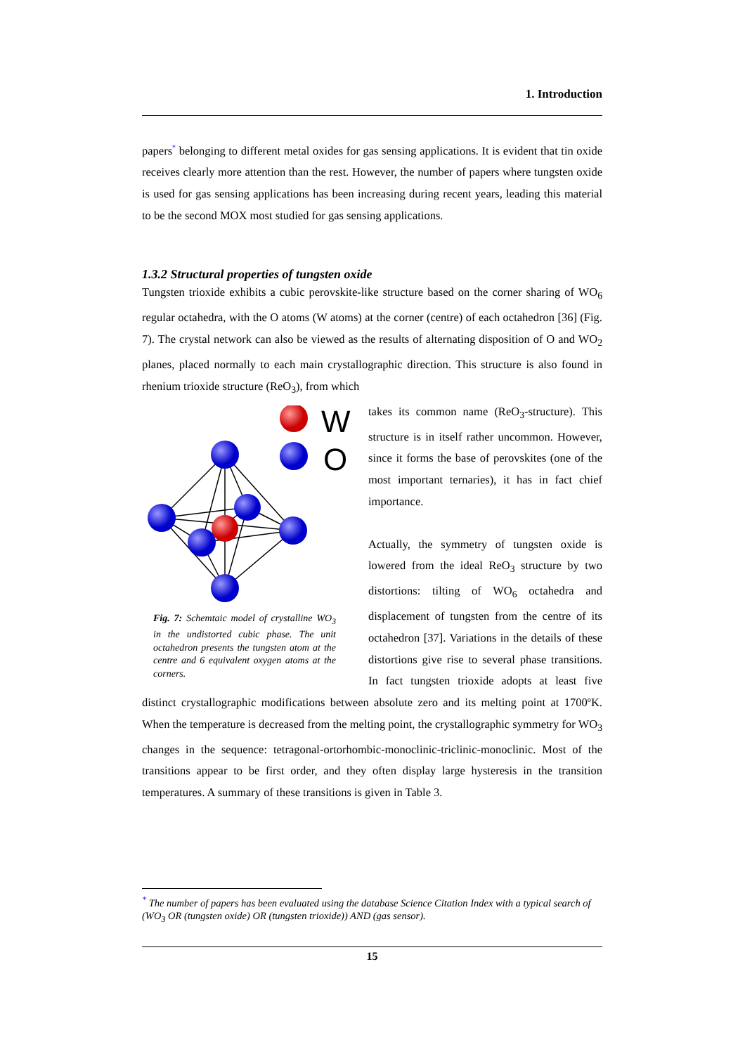1. Introduction
papers<sup>*</sup> belonging to different metal oxides for gas sensing applications. It is evident that tin oxide receives clearly more attention than the rest. However, the number of papers where tungsten oxide is used for gas sensing applications has been increasing during recent years, leading this material to be the second MOX most studied for gas sensing applications.
1.3.2 Structural properties of tungsten oxide
Tungsten trioxide exhibits a cubic perovskite-like structure based on the corner sharing of WO<sub>6</sub> regular octahedra, with the O atoms (W atoms) at the corner (centre) of each octahedron [36] (Fig. 7). The crystal network can also be viewed as the results of alternating disposition of O and WO<sub>2</sub> planes, placed normally to each main crystallographic direction. This structure is also found in rhenium trioxide structure (ReO<sub>3</sub>), from which
W
O
Fig. 7: Schemtaic model of crystalline WO<sub>3</sub> in the undistorted cubic phase. The unit octahedron presents the tungsten atom at the centre and 6 equivalent oxygen atoms at the corners.
takes its common name (ReO<sub>3</sub>-structure). This structure is in itself rather uncommon. However, since it forms the base of perovskites (one of the most important ternaries), it has in fact chief importance.
Actually, the symmetry of tungsten oxide is lowered from the ideal ReO<sub>3</sub> structure by two distortions: tilting of WO<sub>6</sub> octahedra and displacement of tungsten from the centre of its octahedron [37]. Variations in the details of these distortions give rise to several phase transitions. In fact tungsten trioxide adopts at least five distinct crystallographic modifications between absolute zero and its melting point at 1700ºK. When the temperature is decreased from the melting point, the crystallographic symmetry for WO<sub>3</sub> changes in the sequence: tetragonal-ortorhombic-monoclinic-triclinic-monoclinic. Most of the transitions appear to be first order, and they often display large hysteresis in the transition temperatures. A summary of these transitions is given in Table 3.
<sup>*</sup> The number of papers has been evaluated using the database Science Citation Index with a typical search of (WO<sub>3</sub> OR (tungsten oxide) OR (tungsten trioxide)) AND (gas sensor).
15